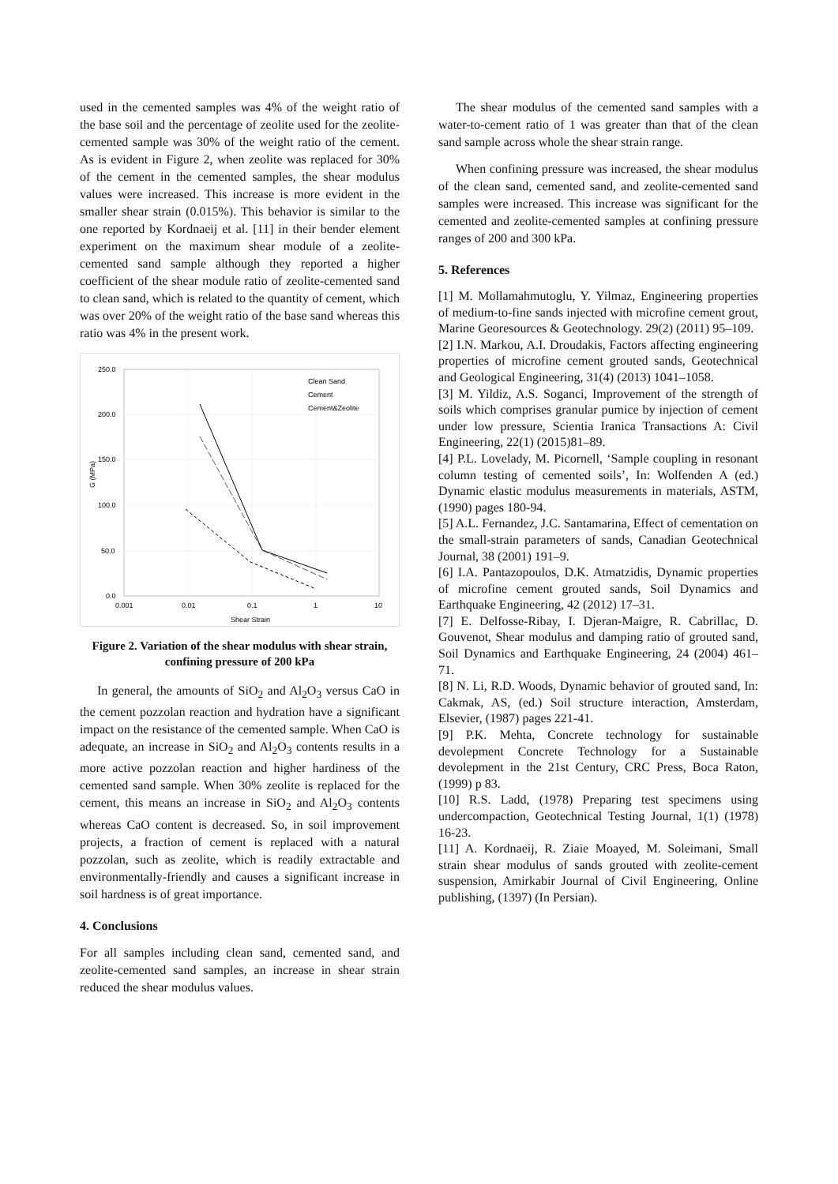used in the cemented samples was 4% of the weight ratio of the base soil and the percentage of zeolite used for the zeolite-cemented sample was 30% of the weight ratio of the cement. As is evident in Figure 2, when zeolite was replaced for 30% of the cement in the cemented samples, the shear modulus values were increased. This increase is more evident in the smaller shear strain (0.015%). This behavior is similar to the one reported by Kordnaeij et al. [11] in their bender element experiment on the maximum shear module of a zeolite-cemented sand sample although they reported a higher coefficient of the shear module ratio of zeolite-cemented sand to clean sand, which is related to the quantity of cement, which was over 20% of the weight ratio of the base sand whereas this ratio was 4% in the present work.
250.0
200.0
150.0
100.0
50.0
0.0
0.001
0.01
0.1
1
10
Shear Strain
G (MPa)
Clean Sand
Cement
Cement&Zeolite
Figure 2. Variation of the shear modulus with shear strain, confining pressure of 200 kPa
In general, the amounts of SiO<sub>2</sub> and Al<sub>2</sub>O<sub>3</sub> versus CaO in the cement pozzolan reaction and hydration have a significant impact on the resistance of the cemented sample. When CaO is adequate, an increase in SiO<sub>2</sub> and Al<sub>2</sub>O<sub>3</sub> contents results in a more active pozzolan reaction and higher hardiness of the cemented sand sample. When 30% zeolite is replaced for the cement, this means an increase in SiO<sub>2</sub> and Al<sub>2</sub>O<sub>3</sub> contents whereas CaO content is decreased. So, in soil improvement projects, a fraction of cement is replaced with a natural pozzolan, such as zeolite, which is readily extractable and environmentally-friendly and causes a significant increase in soil hardness is of great importance.
4. Conclusions
For all samples including clean sand, cemented sand, and zeolite-cemented sand samples, an increase in shear strain reduced the shear modulus values.
The shear modulus of the cemented sand samples with a water-to-cement ratio of 1 was greater than that of the clean sand sample across whole the shear strain range.
When confining pressure was increased, the shear modulus of the clean sand, cemented sand, and zeolite-cemented sand samples were increased. This increase was significant for the cemented and zeolite-cemented samples at confining pressure ranges of 200 and 300 kPa.
5. References
[1] M. Mollamahmutoglu, Y. Yilmaz, Engineering properties of medium-to-fine sands injected with microfine cement grout, Marine Georesources & Geotechnology. 29(2) (2011) 95–109.
[2] I.N. Markou, A.I. Droudakis, Factors affecting engineering properties of microfine cement grouted sands, Geotechnical and Geological Engineering, 31(4) (2013) 1041–1058.
[3] M. Yildiz, A.S. Soganci, Improvement of the strength of soils which comprises granular pumice by injection of cement under low pressure, Scientia Iranica Transactions A: Civil Engineering, 22(1) (2015)81–89.
[4] P.L. Lovelady, M. Picornell, ‘Sample coupling in resonant column testing of cemented soils’, In: Wolfenden A (ed.) Dynamic elastic modulus measurements in materials, ASTM, (1990) pages 180-94.
[5] A.L. Fernandez, J.C. Santamarina, Effect of cementation on the small-strain parameters of sands, Canadian Geotechnical Journal, 38 (2001) 191–9.
[6] I.A. Pantazopoulos, D.K. Atmatzidis, Dynamic properties of microfine cement grouted sands, Soil Dynamics and Earthquake Engineering, 42 (2012) 17–31.
[7] E. Delfosse-Ribay, I. Djeran-Maigre, R. Cabrillac, D. Gouvenot, Shear modulus and damping ratio of grouted sand, Soil Dynamics and Earthquake Engineering, 24 (2004) 461–71.
[8] N. Li, R.D. Woods, Dynamic behavior of grouted sand, In: Cakmak, AS, (ed.) Soil structure interaction, Amsterdam, Elsevier, (1987) pages 221-41.
[9] P.K. Mehta, Concrete technology for sustainable devolepment Concrete Technology for a Sustainable devolepment in the 21st Century, CRC Press, Boca Raton, (1999) p 83.
[10] R.S. Ladd, (1978) Preparing test specimens using undercompaction, Geotechnical Testing Journal, 1(1) (1978) 16-23.
[11] A. Kordnaeij, R. Ziaie Moayed, M. Soleimani, Small strain shear modulus of sands grouted with zeolite-cement suspension, Amirkabir Journal of Civil Engineering, Online publishing, (1397) (In Persian).